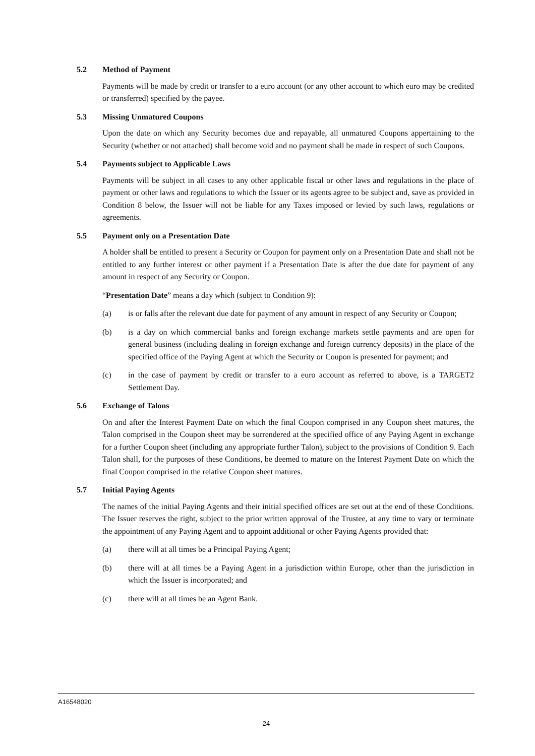5.2 Method of Payment
Payments will be made by credit or transfer to a euro account (or any other account to which euro may be credited or transferred) specified by the payee.
5.3 Missing Unmatured Coupons
Upon the date on which any Security becomes due and repayable, all unmatured Coupons appertaining to the Security (whether or not attached) shall become void and no payment shall be made in respect of such Coupons.
5.4 Payments subject to Applicable Laws
Payments will be subject in all cases to any other applicable fiscal or other laws and regulations in the place of payment or other laws and regulations to which the Issuer or its agents agree to be subject and, save as provided in Condition 8 below, the Issuer will not be liable for any Taxes imposed or levied by such laws, regulations or agreements.
5.5 Payment only on a Presentation Date
A holder shall be entitled to present a Security or Coupon for payment only on a Presentation Date and shall not be entitled to any further interest or other payment if a Presentation Date is after the due date for payment of any amount in respect of any Security or Coupon.
“Presentation Date” means a day which (subject to Condition 9):
(a) is or falls after the relevant due date for payment of any amount in respect of any Security or Coupon;
(b) is a day on which commercial banks and foreign exchange markets settle payments and are open for general business (including dealing in foreign exchange and foreign currency deposits) in the place of the specified office of the Paying Agent at which the Security or Coupon is presented for payment; and
(c) in the case of payment by credit or transfer to a euro account as referred to above, is a TARGET2 Settlement Day.
5.6 Exchange of Talons
On and after the Interest Payment Date on which the final Coupon comprised in any Coupon sheet matures, the Talon comprised in the Coupon sheet may be surrendered at the specified office of any Paying Agent in exchange for a further Coupon sheet (including any appropriate further Talon), subject to the provisions of Condition 9. Each Talon shall, for the purposes of these Conditions, be deemed to mature on the Interest Payment Date on which the final Coupon comprised in the relative Coupon sheet matures.
5.7 Initial Paying Agents
The names of the initial Paying Agents and their initial specified offices are set out at the end of these Conditions. The Issuer reserves the right, subject to the prior written approval of the Trustee, at any time to vary or terminate the appointment of any Paying Agent and to appoint additional or other Paying Agents provided that:
(a) there will at all times be a Principal Paying Agent;
(b) there will at all times be a Paying Agent in a jurisdiction within Europe, other than the jurisdiction in which the Issuer is incorporated; and
(c) there will at all times be an Agent Bank.
A16548020
24